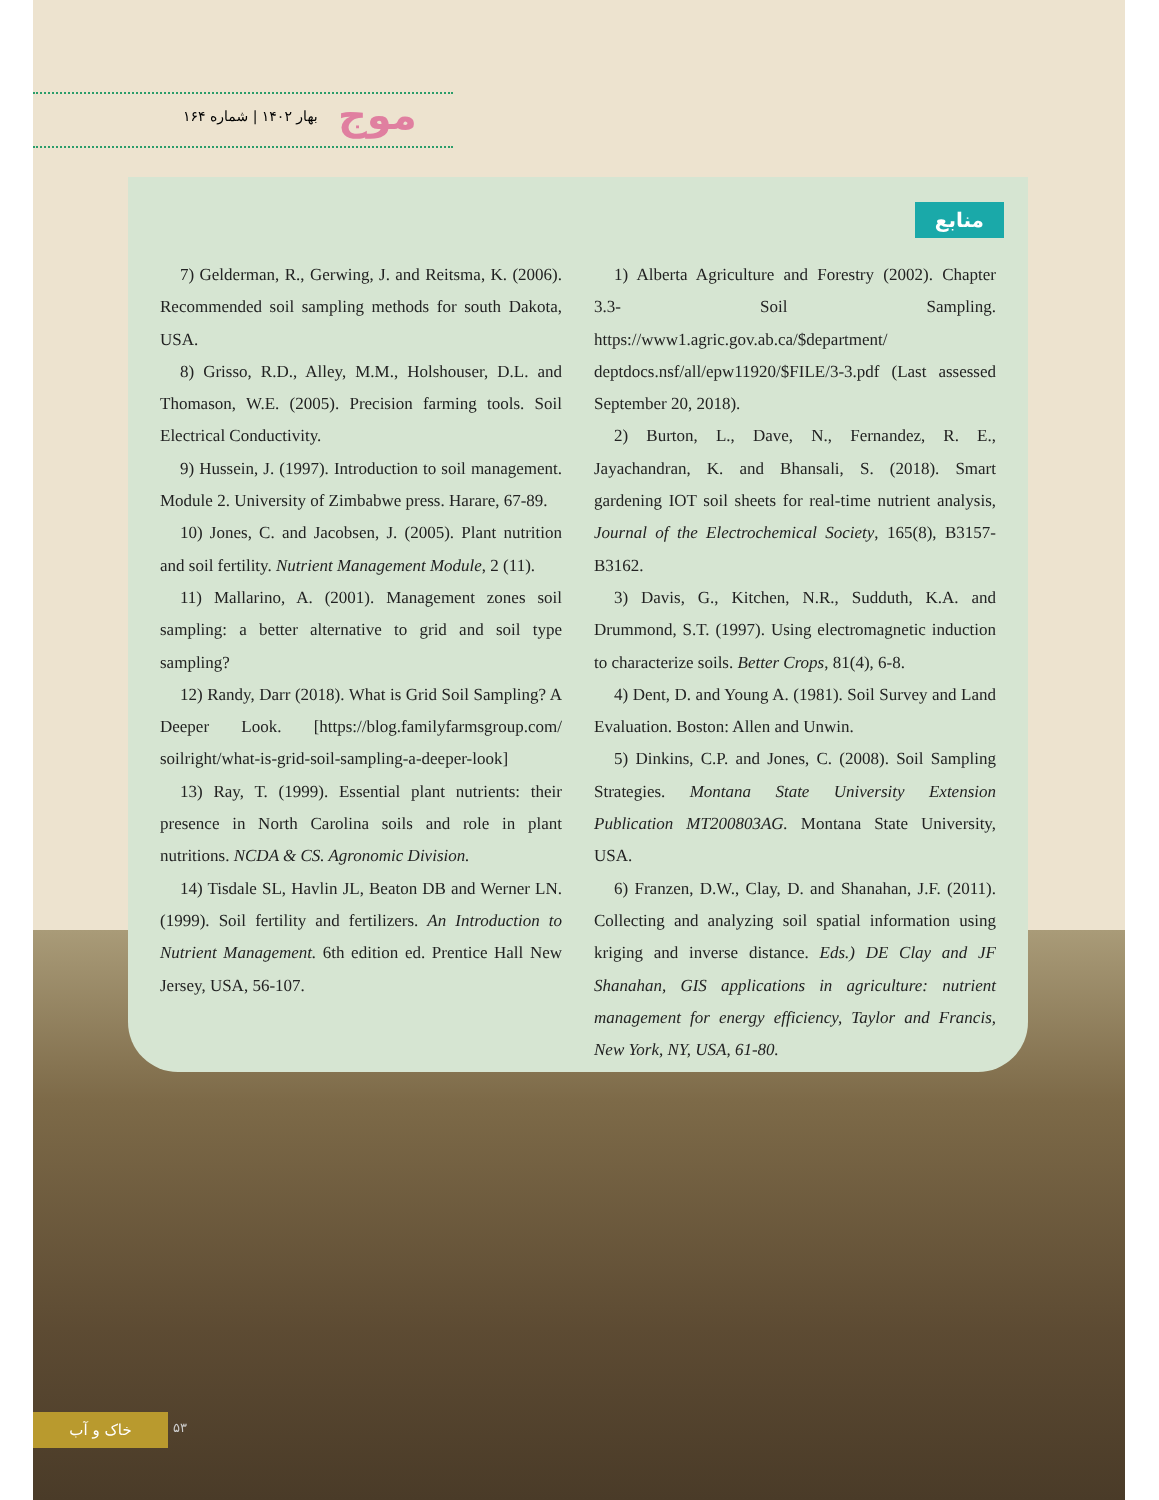بهار ۱۴۰۲ | شماره ۱۶۴ موج
منابع
7) Gelderman, R., Gerwing, J. and Reitsma, K. (2006). Recommended soil sampling methods for south Dakota, USA.
8) Grisso, R.D., Alley, M.M., Holshouser, D.L. and Thomason, W.E. (2005). Precision farming tools. Soil Electrical Conductivity.
9) Hussein, J. (1997). Introduction to soil management. Module 2. University of Zimbabwe press. Harare, 67-89.
10) Jones, C. and Jacobsen, J. (2005). Plant nutrition and soil fertility. Nutrient Management Module, 2 (11).
11) Mallarino, A. (2001). Management zones soil sampling: a better alternative to grid and soil type sampling?
12) Randy, Darr (2018). What is Grid Soil Sampling? A Deeper Look. [https://blog.familyfarmsgroup.com/ soilright/what-is-grid-soil-sampling-a-deeper-look]
13) Ray, T. (1999). Essential plant nutrients: their presence in North Carolina soils and role in plant nutritions. NCDA & CS. Agronomic Division.
14) Tisdale SL, Havlin JL, Beaton DB and Werner LN. (1999). Soil fertility and fertilizers. An Introduction to Nutrient Management. 6th edition ed. Prentice Hall New Jersey, USA, 56-107.
1) Alberta Agriculture and Forestry (2002). Chapter 3.3- Soil Sampling. https://www1.agric.gov.ab.ca/$department/ deptdocs.nsf/all/epw11920/$FILE/3-3.pdf (Last assessed September 20, 2018).
2) Burton, L., Dave, N., Fernandez, R. E., Jayachandran, K. and Bhansali, S. (2018). Smart gardening IOT soil sheets for real-time nutrient analysis, Journal of the Electrochemical Society, 165(8), B3157-B3162.
3) Davis, G., Kitchen, N.R., Sudduth, K.A. and Drummond, S.T. (1997). Using electromagnetic induction to characterize soils. Better Crops, 81(4), 6-8.
4) Dent, D. and Young A. (1981). Soil Survey and Land Evaluation. Boston: Allen and Unwin.
5) Dinkins, C.P. and Jones, C. (2008). Soil Sampling Strategies. Montana State University Extension Publication MT200803AG. Montana State University, USA.
6) Franzen, D.W., Clay, D. and Shanahan, J.F. (2011). Collecting and analyzing soil spatial information using kriging and inverse distance. Eds.) DE Clay and JF Shanahan, GIS applications in agriculture: nutrient management for energy efficiency, Taylor and Francis, New York, NY, USA, 61-80.
خاک و آب ۵۳